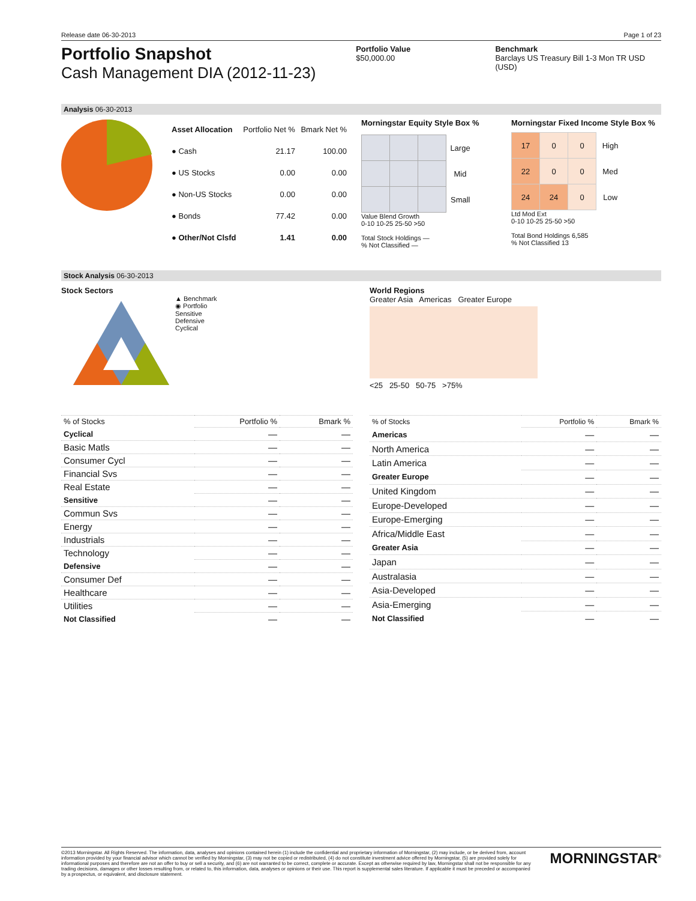Release date 06-30-2013 Page 1 of 23
Portfolio Snapshot
Cash Management DIA (2012-11-23)
Portfolio Value
$50,000.00
Benchmark
Barclays US Treasury Bill 1-3 Mon TR USD (USD)
Analysis 06-30-2013
| Asset Allocation | Portfolio Net % | Bmark Net % |
| --- | --- | --- |
| ● Cash | 21.17 | 100.00 |
| ● US Stocks | 0.00 | 0.00 |
| ● Non-US Stocks | 0.00 | 0.00 |
| ● Bonds | 77.42 | 0.00 |
| ● Other/Not Clsfd | 1.41 | 0.00 |
Morningstar Equity Style Box %
| | | | Large |
| | | | Mid |
| | | | Small |
Value Blend Growth
0-10 10-25 25-50 >50
Total Stock Holdings —
% Not Classified —
Morningstar Fixed Income Style Box %
| 17 | 0 | 0 | High |
| 22 | 0 | 0 | Med |
| 24 | 24 | 0 | Low |
Ltd Mod Ext
0-10 10-25 25-50 >50
Total Bond Holdings 6,585
% Not Classified 13
Stock Analysis 06-30-2013
Stock Sectors
▲ Benchmark
◉ Portfolio
Sensitive
Defensive
Cyclical
World Regions
Greater Asia Americas Greater Europe
<25 25-50 50-75 >75%
| % of Stocks | Portfolio % | Bmark % |
| Cyclical | — | — |
| Basic Matls | — | — |
| Consumer Cycl | — | — |
| Financial Svs | — | — |
| Real Estate | — | — |
| Sensitive | — | — |
| Commun Svs | — | — |
| Energy | — | — |
| Industrials | — | — |
| Technology | — | — |
| Defensive | — | — |
| Consumer Def | — | — |
| Healthcare | — | — |
| Utilities | — | — |
| Not Classified | — | — |
| % of Stocks | Portfolio % | Bmark % |
| Americas | — | — |
| North America | — | — |
| Latin America | — | — |
| Greater Europe | — | — |
| United Kingdom | — | — |
| Europe-Developed | — | — |
| Europe-Emerging | — | — |
| Africa/Middle East | — | — |
| Greater Asia | — | — |
| Japan | — | — |
| Australasia | — | — |
| Asia-Developed | — | — |
| Asia-Emerging | — | — |
| Not Classified | — | — |
©2013 Morningstar. All Rights Reserved. The information, data, analyses and opinions contained herein (1) include the confidential and proprietary information of Morningstar, (2) may include, or be derived from, account information provided by your financial advisor which cannot be verified by Morningstar, (3) may not be copied or redistributed, (4) do not constitute investment advice offered by Morningstar, (5) are provided solely for informational purposes and therefore are not an offer to buy or sell a security, and (6) are not warranted to be correct, complete or accurate. Except as otherwise required by law, Morningstar shall not be responsible for any trading decisions, damages or other losses resulting from, or related to, this information, data, analyses or opinions or their use. This report is supplemental sales literature. If applicable it must be preceded or accompanied by a prospectus, or equivalent, and disclosure statement.
MORNINGSTAR<sup>®</sup>